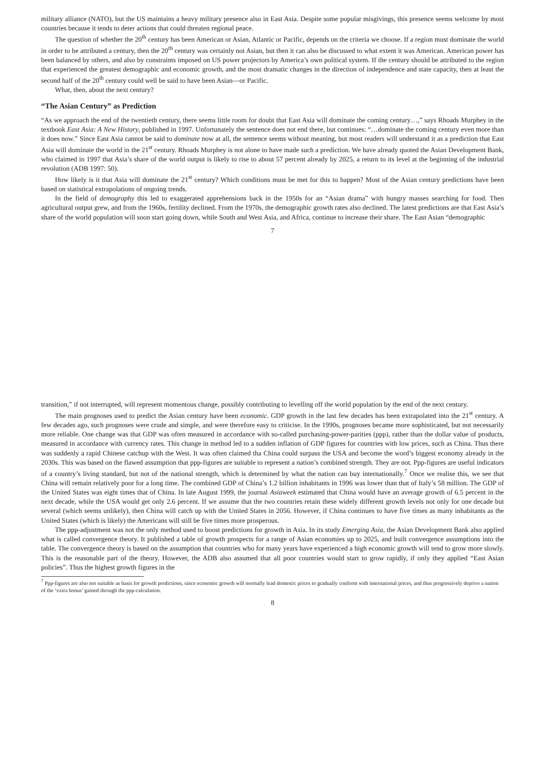military alliance (NATO), but the US maintains a heavy military presence also in East Asia. Despite some popular misgivings, this presence seems welcome by most countries because it tends to deter actions that could threaten regional peace.
The question of whether the 20<sup>th</sup> century has been American or Asian, Atlantic or Pacific, depends on the criteria we choose. If a region must dominate the world in order to be attributed a century, then the 20<sup>th</sup> century was certainly not Asian, but then it can also be discussed to what extent it was American. American power has been balanced by others, and also by constraints imposed on US power projectors by America’s own political system. If the century should be attributed to the region that experienced the greatest demographic and economic growth, and the most dramatic changes in the direction of independence and state capacity, then at least the second half of the 20<sup>th</sup> century could well be said to have been Asian—or Pacific.
What, then, about the next century?
“The Asian Century” as Prediction
“As we approach the end of the twentieth century, there seems little room for doubt that East Asia will dominate the coming century…,” says Rhoads Murphey in the textbook East Asia: A New History, published in 1997. Unfortunately the sentence does not end there, but continues: “…dominate the coming century even more than it does now.” Since East Asia cannot be said to dominate now at all, the sentence seems without meaning, but most readers will understand it as a prediction that East Asia will dominate the world in the 21<sup>st</sup> century. Rhoads Murphey is not alone to have made such a prediction. We have already quoted the Asian Development Bank, who claimed in 1997 that Asia’s share of the world output is likely to rise to about 57 percent already by 2025, a return to its level at the beginning of the industrial revolution (ADB 1997: 50).
How likely is it that Asia will dominate the 21<sup>st</sup> century? Which conditions must be met for this to happen? Most of the Asian century predictions have been based on statistical extrapolations of ongoing trends.
In the field of demography this led to exaggerated apprehensions back in the 1950s for an “Asian drama” with hungry masses searching for food. Then agricultural output grew, and from the 1960s, fertility declined. From the 1970s, the demographic growth rates also declined. The latest predictions are that East Asia’s share of the world population will soon start going down, while South and West Asia, and Africa, continue to increase their share. The East Asian “demographic
7
transition,” if not interrupted, will represent momentous change, possibly contributing to levelling off the world population by the end of the next century.
The main prognoses used to predict the Asian century have been economic. GDP growth in the last few decades has been extrapolated into the 21<sup>st</sup> century. A few decades ago, such prognoses were crude and simple, and were therefore easy to criticise. In the 1990s, prognoses became more sophisticated, but not necessarily more reliable. One change was that GDP was often measured in accordance with so-called purchasing-power-parities (ppp), rather than the dollar value of products, measured in accordance with currency rates. This change in method led to a sudden inflation of GDP figures for countries with low prices, such as China. Thus there was suddenly a rapid Chinese catchup with the West. It was often claimed tha China could surpass the USA and become the word’s biggest economy already in the 2030s. This was based on the flawed assumption that ppp-figures are suitable to represent a nation’s combined strength. They are not. Ppp-figures are useful indicators of a country’s living standard, but not of the national strength, which is determined by what the nation can buy internationally.<sup>7</sup> Once we realise this, we see that China will remain relatively poor for a long time. The combined GDP of China’s 1.2 billion inhabitants in 1996 was lower than that of Italy’s 58 million. The GDP of the United States was eight times that of China. In late August 1999, the journal Asiaweek estimated that China would have an average growth of 6.5 percent in the next decade, while the USA would get only 2.6 percent. If we assume that the two countries retain these widely different growth levels not only for one decade but several (which seems unlikely), then China will catch up with the United States in 2056. However, if China continues to have five times as many inhabitants as the United States (which is likely) the Americans will still be five times more prosperous.
The ppp-adjustment was not the only method used to boost predictions for growth in Asia. In its study Emerging Asia, the Asian Development Bank also applied what is called convergence theory. It published a table of growth prospects for a range of Asian economies up to 2025, and built convergence assumptions into the table. The convergence theory is based on the assumption that countries who for many years have experienced a high economic growth will tend to grow more slowly. This is the reasonable part of the theory. However, the ADB also assumed that all poor countries would start to grow rapidly, if only they applied “East Asian policies”. Thus the highest growth figures in the
<sup>7</sup> Ppp-figures are also not suitable as basis for growth predictions, since economic growth will normally lead domestic prices to gradually conform with international prices, and thus progressively deprive a nation of the ‘extra bonus’ gained through the ppp-calculation.
8